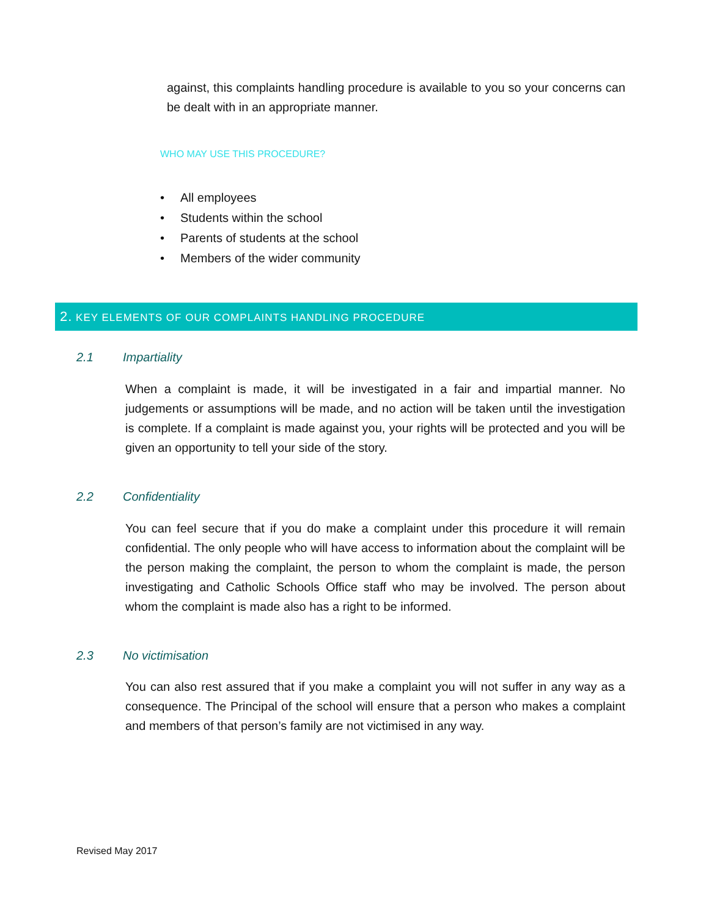against, this complaints handling procedure is available to you so your concerns can be dealt with in an appropriate manner.
WHO MAY USE THIS PROCEDURE?
• All employees
• Students within the school
• Parents of students at the school
• Members of the wider community
2. KEY ELEMENTS OF OUR COMPLAINTS HANDLING PROCEDURE
2.1 Impartiality
When a complaint is made, it will be investigated in a fair and impartial manner. No judgements or assumptions will be made, and no action will be taken until the investigation is complete. If a complaint is made against you, your rights will be protected and you will be given an opportunity to tell your side of the story.
2.2 Confidentiality
You can feel secure that if you do make a complaint under this procedure it will remain confidential. The only people who will have access to information about the complaint will be the person making the complaint, the person to whom the complaint is made, the person investigating and Catholic Schools Office staff who may be involved. The person about whom the complaint is made also has a right to be informed.
2.3 No victimisation
You can also rest assured that if you make a complaint you will not suffer in any way as a consequence. The Principal of the school will ensure that a person who makes a complaint and members of that person’s family are not victimised in any way.
Revised May 2017